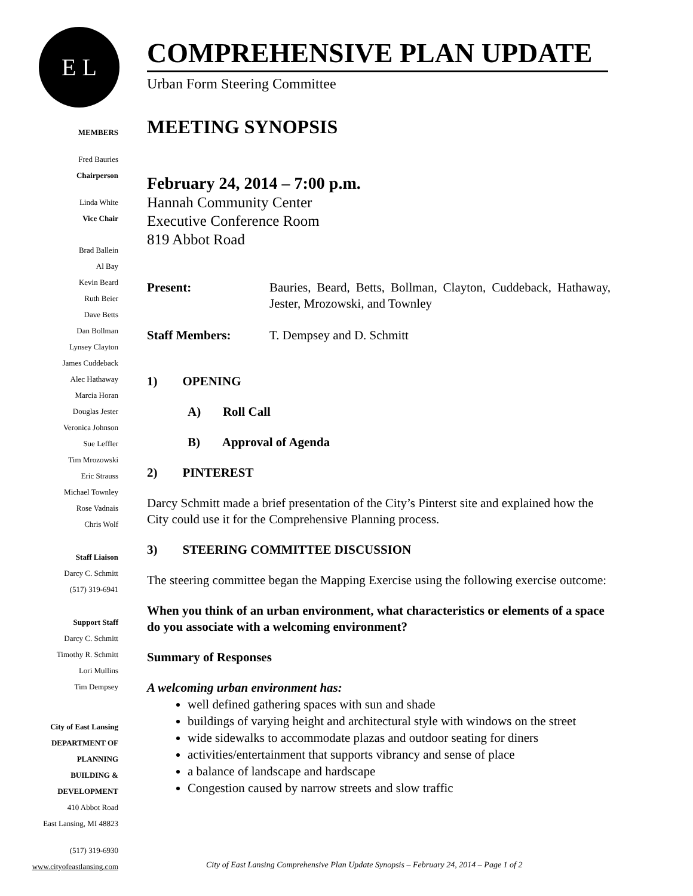E L
MEMBERS
Fred Bauries
Chairperson
Linda White
Vice Chair
Brad Ballein
Al Bay
Kevin Beard
Ruth Beier
Dave Betts
Dan Bollman
Lynsey Clayton
James Cuddeback
Alec Hathaway
Marcia Horan
Douglas Jester
Veronica Johnson
Sue Leffler
Tim Mrozowski
Eric Strauss
Michael Townley
Rose Vadnais
Chris Wolf
Staff Liaison
Darcy C. Schmitt
(517) 319-6941
Support Staff
Darcy C. Schmitt
Timothy R. Schmitt
Lori Mullins
Tim Dempsey
City of East Lansing
DEPARTMENT OF
PLANNING
BUILDING &
DEVELOPMENT
410 Abbot Road
East Lansing, MI 48823
(517) 319-6930
www.cityofeastlansing.com
COMPREHENSIVE PLAN UPDATE
Urban Form Steering Committee
MEETING SYNOPSIS
February 24, 2014 – 7:00 p.m.
Hannah Community Center
Executive Conference Room
819 Abbot Road
Present: Bauries, Beard, Betts, Bollman, Clayton, Cuddeback, Hathaway, Jester, Mrozowski, and Townley
Staff Members: T. Dempsey and D. Schmitt
1) OPENING
A) Roll Call
B) Approval of Agenda
2) PINTEREST
Darcy Schmitt made a brief presentation of the City’s Pinterst site and explained how the City could use it for the Comprehensive Planning process.
3) STEERING COMMITTEE DISCUSSION
The steering committee began the Mapping Exercise using the following exercise outcome:
When you think of an urban environment, what characteristics or elements of a space do you associate with a welcoming environment?
Summary of Responses
A welcoming urban environment has:
well defined gathering spaces with sun and shade
buildings of varying height and architectural style with windows on the street
wide sidewalks to accommodate plazas and outdoor seating for diners
activities/entertainment that supports vibrancy and sense of place
a balance of landscape and hardscape
Congestion caused by narrow streets and slow traffic
City of East Lansing Comprehensive Plan Update Synopsis – February 24, 2014 – Page 1 of 2